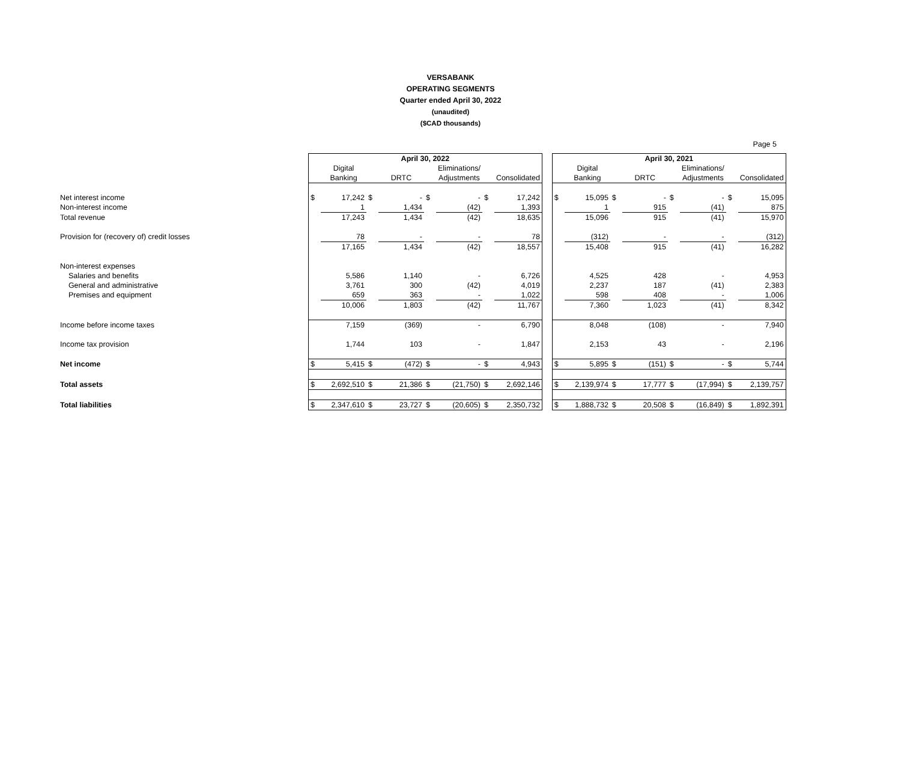VERSABANK
OPERATING SEGMENTS
Quarter ended April 30, 2022
(unaudited)
($CAD thousands)
Page 5
| | April 30, 2022 | | | | | | | | | April 30, 2021 | | | | | | | |
| | | Digital | | | | Eliminations/ | | | | | Digital | | | | Eliminations/ | | |
| | | Banking | | DRTC | | Adjustments | | Consolidated | | | Banking | | DRTC | | Adjustments | | Consolidated |
| Net interest income | $ | 17,242 | $ | - | $ | - | $ | 17,242 | | $ | 15,095 | $ | - | $ | - | $ | 15,095 |
| Non-interest income | | 1 | | 1,434 | | (42) | | 1,393 | | | 1 | | 915 | | (41) | | 875 |
| Total revenue | | 17,243 | | 1,434 | | (42) | | 18,635 | | | 15,096 | | 915 | | (41) | | 15,970 |
| Provision for (recovery of) credit losses | | 78 | | - | | - | | 78 | | | (312) | | - | | - | | (312) |
| | | 17,165 | | 1,434 | | (42) | | 18,557 | | | 15,408 | | 915 | | (41) | | 16,282 |
| Non-interest expenses | | | | | | | | | | | | | | | | | |
| Salaries and benefits | | 5,586 | | 1,140 | | - | | 6,726 | | | 4,525 | | 428 | | - | | 4,953 |
| General and administrative | | 3,761 | | 300 | | (42) | | 4,019 | | | 2,237 | | 187 | | (41) | | 2,383 |
| Premises and equipment | | 659 | | 363 | | - | | 1,022 | | | 598 | | 408 | | - | | 1,006 |
| | | 10,006 | | 1,803 | | (42) | | 11,767 | | | 7,360 | | 1,023 | | (41) | | 8,342 |
| Income before income taxes | | 7,159 | | (369) | | - | | 6,790 | | | 8,048 | | (108) | | - | | 7,940 |
| Income tax provision | | 1,744 | | 103 | | - | | 1,847 | | | 2,153 | | 43 | | - | | 2,196 |
| Net income | $ | 5,415 | $ | (472) | $ | - | $ | 4,943 | | $ | 5,895 | $ | (151) | $ | - | $ | 5,744 |
| Total assets | $ | 2,692,510 | $ | 21,386 | $ | (21,750) | $ | 2,692,146 | | $ | 2,139,974 | $ | 17,777 | $ | (17,994) | $ | 2,139,757 |
| Total liabilities | $ | 2,347,610 | $ | 23,727 | $ | (20,605) | $ | 2,350,732 | | $ | 1,888,732 | $ | 20,508 | $ | (16,849) | $ | 1,892,391 |